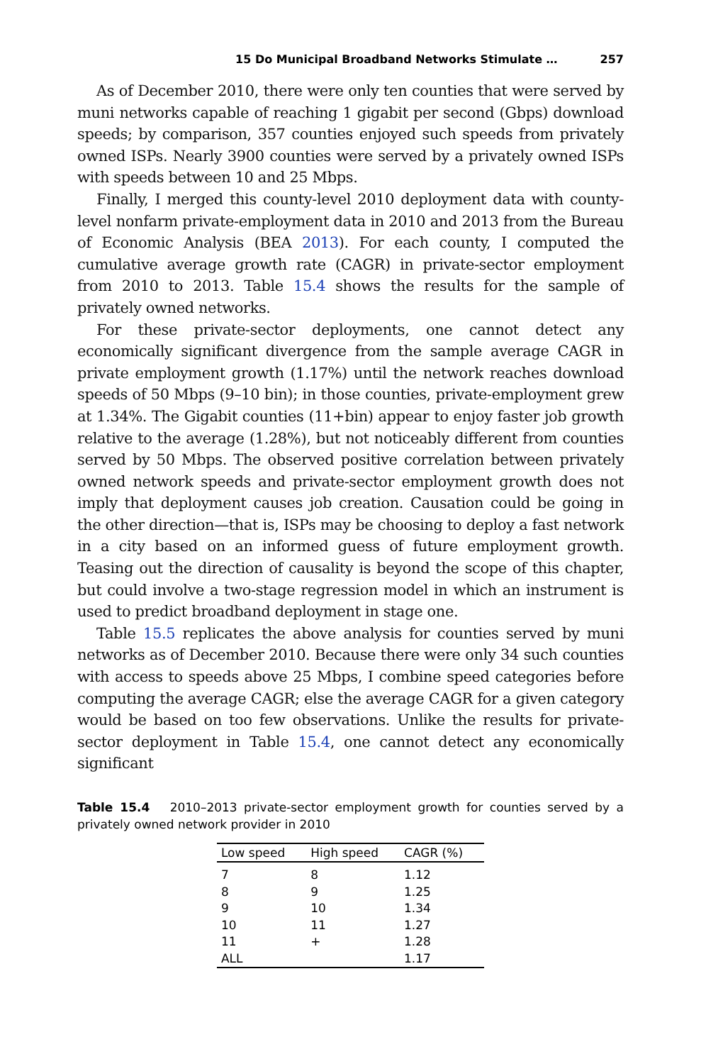15 Do Municipal Broadband Networks Stimulate … 257
As of December 2010, there were only ten counties that were served by muni networks capable of reaching 1 gigabit per second (Gbps) download speeds; by comparison, 357 counties enjoyed such speeds from privately owned ISPs. Nearly 3900 counties were served by a privately owned ISPs with speeds between 10 and 25 Mbps.
Finally, I merged this county-level 2010 deployment data with county-level nonfarm private-employment data in 2010 and 2013 from the Bureau of Economic Analysis (BEA 2013). For each county, I computed the cumulative average growth rate (CAGR) in private-sector employment from 2010 to 2013. Table 15.4 shows the results for the sample of privately owned networks.
For these private-sector deployments, one cannot detect any economically significant divergence from the sample average CAGR in private employment growth (1.17%) until the network reaches download speeds of 50 Mbps (9–10 bin); in those counties, private-employment grew at 1.34%. The Gigabit counties (11+bin) appear to enjoy faster job growth relative to the average (1.28%), but not noticeably different from counties served by 50 Mbps. The observed positive correlation between privately owned network speeds and private-sector employment growth does not imply that deployment causes job creation. Causation could be going in the other direction—that is, ISPs may be choosing to deploy a fast network in a city based on an informed guess of future employment growth. Teasing out the direction of causality is beyond the scope of this chapter, but could involve a two-stage regression model in which an instrument is used to predict broadband deployment in stage one.
Table 15.5 replicates the above analysis for counties served by muni networks as of December 2010. Because there were only 34 such counties with access to speeds above 25 Mbps, I combine speed categories before computing the average CAGR; else the average CAGR for a given category would be based on too few observations. Unlike the results for private-sector deployment in Table 15.4, one cannot detect any economically significant
Table 15.4 2010–2013 private-sector employment growth for counties served by a privately owned network provider in 2010
| Low speed | High speed | CAGR (%) |
| --- | --- | --- |
| 7 | 8 | 1.12 |
| 8 | 9 | 1.25 |
| 9 | 10 | 1.34 |
| 10 | 11 | 1.27 |
| 11 | + | 1.28 |
| ALL | | 1.17 |